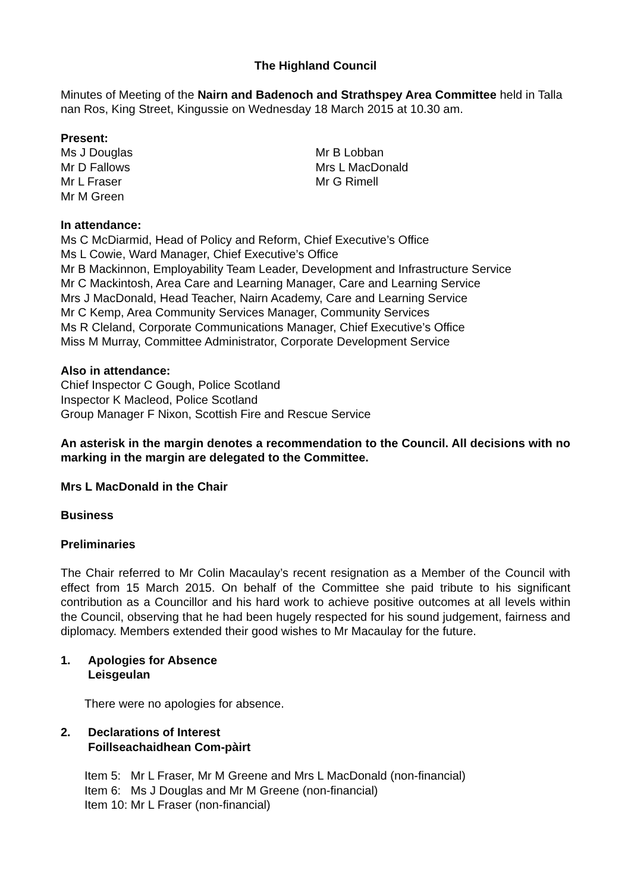The Highland Council
Minutes of Meeting of the Nairn and Badenoch and Strathspey Area Committee held in Talla nan Ros, King Street, Kingussie on Wednesday 18 March 2015 at 10.30 am.
Present:
Ms J Douglas
Mr D Fallows
Mr L Fraser
Mr M Green
Mr B Lobban
Mrs L MacDonald
Mr G Rimell
In attendance:
Ms C McDiarmid, Head of Policy and Reform, Chief Executive’s Office
Ms L Cowie, Ward Manager, Chief Executive’s Office
Mr B Mackinnon, Employability Team Leader, Development and Infrastructure Service
Mr C Mackintosh, Area Care and Learning Manager, Care and Learning Service
Mrs J MacDonald, Head Teacher, Nairn Academy, Care and Learning Service
Mr C Kemp, Area Community Services Manager, Community Services
Ms R Cleland, Corporate Communications Manager, Chief Executive’s Office
Miss M Murray, Committee Administrator, Corporate Development Service
Also in attendance:
Chief Inspector C Gough, Police Scotland
Inspector K Macleod, Police Scotland
Group Manager F Nixon, Scottish Fire and Rescue Service
An asterisk in the margin denotes a recommendation to the Council. All decisions with no marking in the margin are delegated to the Committee.
Mrs L MacDonald in the Chair
Business
Preliminaries
The Chair referred to Mr Colin Macaulay’s recent resignation as a Member of the Council with effect from 15 March 2015. On behalf of the Committee she paid tribute to his significant contribution as a Councillor and his hard work to achieve positive outcomes at all levels within the Council, observing that he had been hugely respected for his sound judgement, fairness and diplomacy. Members extended their good wishes to Mr Macaulay for the future.
1. Apologies for Absence
Leisgeulan
There were no apologies for absence.
2. Declarations of Interest
Foillseachaidhean Com-pàirt
Item 5: Mr L Fraser, Mr M Greene and Mrs L MacDonald (non-financial)
Item 6: Ms J Douglas and Mr M Greene (non-financial)
Item 10: Mr L Fraser (non-financial)